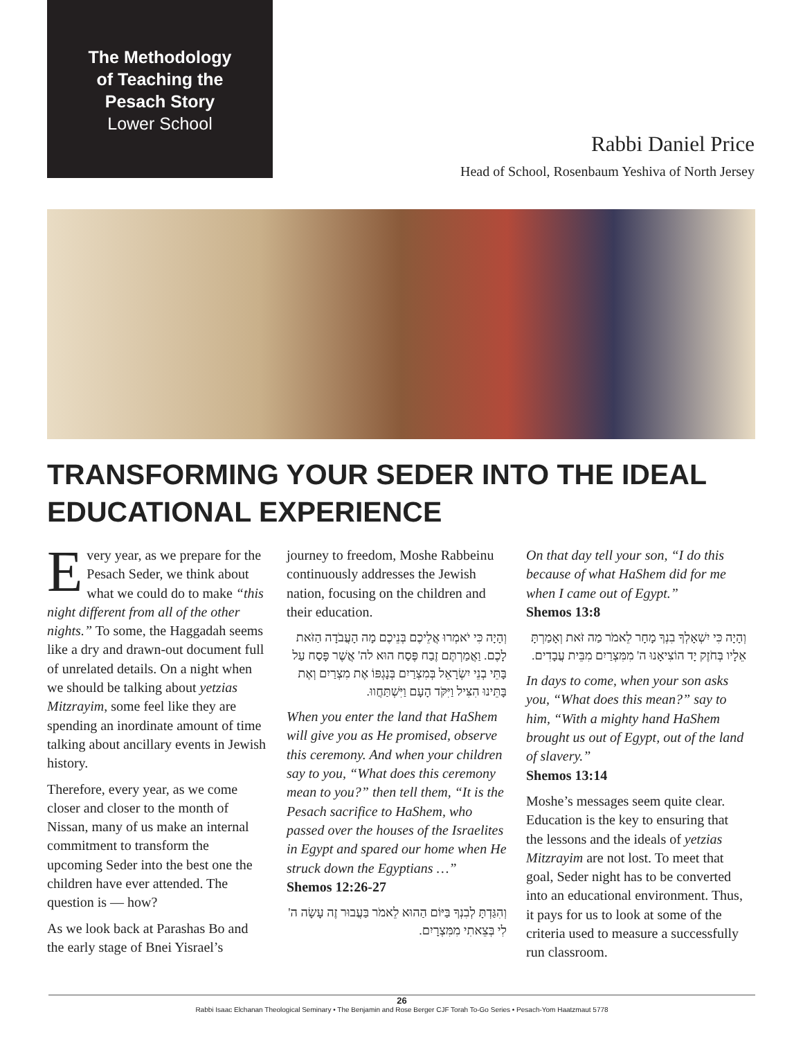The Methodology
of Teaching the
Pesach Story
Lower School
Rabbi Daniel Price
Head of School, Rosenbaum Yeshiva of North Jersey
TRANSFORMING YOUR SEDER INTO THE IDEAL EDUCATIONAL EXPERIENCE
Every year, as we prepare for the Pesach Seder, we think about what we could do to make “this night different from all of the other nights.” To some, the Haggadah seems like a dry and drawn-out document full of unrelated details. On a night when we should be talking about yetzias Mitzrayim, some feel like they are spending an inordinate amount of time talking about ancillary events in Jewish history.
Therefore, every year, as we come closer and closer to the month of Nissan, many of us make an internal commitment to transform the upcoming Seder into the best one the children have ever attended. The question is — how?
As we look back at Parashas Bo and the early stage of Bnei Yisrael’s journey to freedom, Moshe Rabbeinu continuously addresses the Jewish nation, focusing on the children and their education.
וְהָיָה כִּי יֹאמְרוּ אֲלֵיכֶם בְּנֵיכֶם מָה הָעֲבֹדָה הַזֹּאת לָכֶם. וַאֲמַרְתֶּם זֶבַח פֶּסַח הוּא לה' אֲשֶׁר פָּסַח עַל בָּתֵּי בְנֵי יִשְׂרָאֵל בְּמִצְרַיִם בְּנָגְפּוֹ אֶת מִצְרַיִם וְאֶת בָּתֵּינוּ הִצִּיל וַיִּקֹּד הָעָם וַיִּשְׁתַּחֲווּ.
When you enter the land that HaShem will give you as He promised, observe this ceremony. And when your children say to you, “What does this ceremony mean to you?” then tell them, “It is the Pesach sacrifice to HaShem, who passed over the houses of the Israelites in Egypt and spared our home when He struck down the Egyptians …”
Shemos 12:26-27
וְהִגַּדְתָּ לְבִנְךָ בַּיּוֹם הַהוּא לֵאמֹר בַּעֲבוּר זֶה עָשָׂה ה' לִי בְּצֵאתִי מִמִּצְרָיִם.
On that day tell your son, “I do this because of what HaShem did for me when I came out of Egypt.”
Shemos 13:8
וְהָיָה כִּי יִשְׁאָלְךָ בִנְךָ מָחָר לֵאמֹר מַה זֹּאת וְאָמַרְתָּ אֵלָיו בְּחֹזֶק יָד הוֹצִיאָנוּ ה' מִמִּצְרַיִם מִבֵּית עֲבָדִים.
In days to come, when your son asks you, “What does this mean?” say to him, “With a mighty hand HaShem brought us out of Egypt, out of the land of slavery.”
Shemos 13:14
Moshe’s messages seem quite clear. Education is the key to ensuring that the lessons and the ideals of yetzias Mitzrayim are not lost. To meet that goal, Seder night has to be converted into an educational environment. Thus, it pays for us to look at some of the criteria used to measure a successfully run classroom.
26
Rabbi Isaac Elchanan Theological Seminary • The Benjamin and Rose Berger CJF Torah To-Go Series • Pesach-Yom Haatzmaut 5778